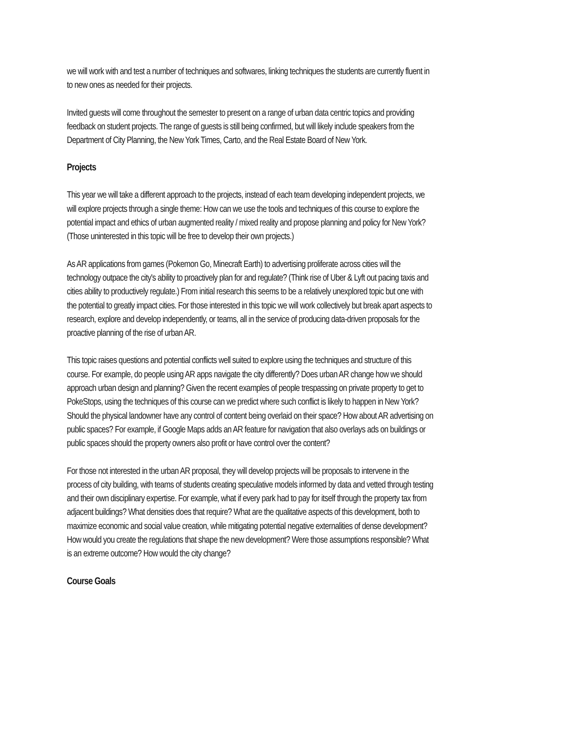we will work with and test a number of techniques and softwares, linking techniques the students are currently fluent in to new ones as needed for their projects.
Invited guests will come throughout the semester to present on a range of urban data centric topics and providing feedback on student projects. The range of guests is still being confirmed, but will likely include speakers from the Department of City Planning, the New York Times, Carto, and the Real Estate Board of New York.
Projects
This year we will take a different approach to the projects, instead of each team developing independent projects, we will explore projects through a single theme: How can we use the tools and techniques of this course to explore the potential impact and ethics of urban augmented reality / mixed reality and propose planning and policy for New York? (Those uninterested in this topic will be free to develop their own projects.)
As AR applications from games (Pokemon Go, Minecraft Earth) to advertising proliferate across cities will the technology outpace the city's ability to proactively plan for and regulate? (Think rise of Uber & Lyft out pacing taxis and cities ability to productively regulate.) From initial research this seems to be a relatively unexplored topic but one with the potential to greatly impact cities. For those interested in this topic we will work collectively but break apart aspects to research, explore and develop independently, or teams, all in the service of producing data-driven proposals for the proactive planning of the rise of urban AR.
This topic raises questions and potential conflicts well suited to explore using the techniques and structure of this course. For example, do people using AR apps navigate the city differently? Does urban AR change how we should approach urban design and planning? Given the recent examples of people trespassing on private property to get to PokeStops, using the techniques of this course can we predict where such conflict is likely to happen in New York? Should the physical landowner have any control of content being overlaid on their space? How about AR advertising on public spaces? For example, if Google Maps adds an AR feature for navigation that also overlays ads on buildings or public spaces should the property owners also profit or have control over the content?
For those not interested in the urban AR proposal, they will develop projects will be proposals to intervene in the process of city building, with teams of students creating speculative models informed by data and vetted through testing and their own disciplinary expertise. For example, what if every park had to pay for itself through the property tax from adjacent buildings? What densities does that require? What are the qualitative aspects of this development, both to maximize economic and social value creation, while mitigating potential negative externalities of dense development? How would you create the regulations that shape the new development? Were those assumptions responsible? What is an extreme outcome? How would the city change?
Course Goals